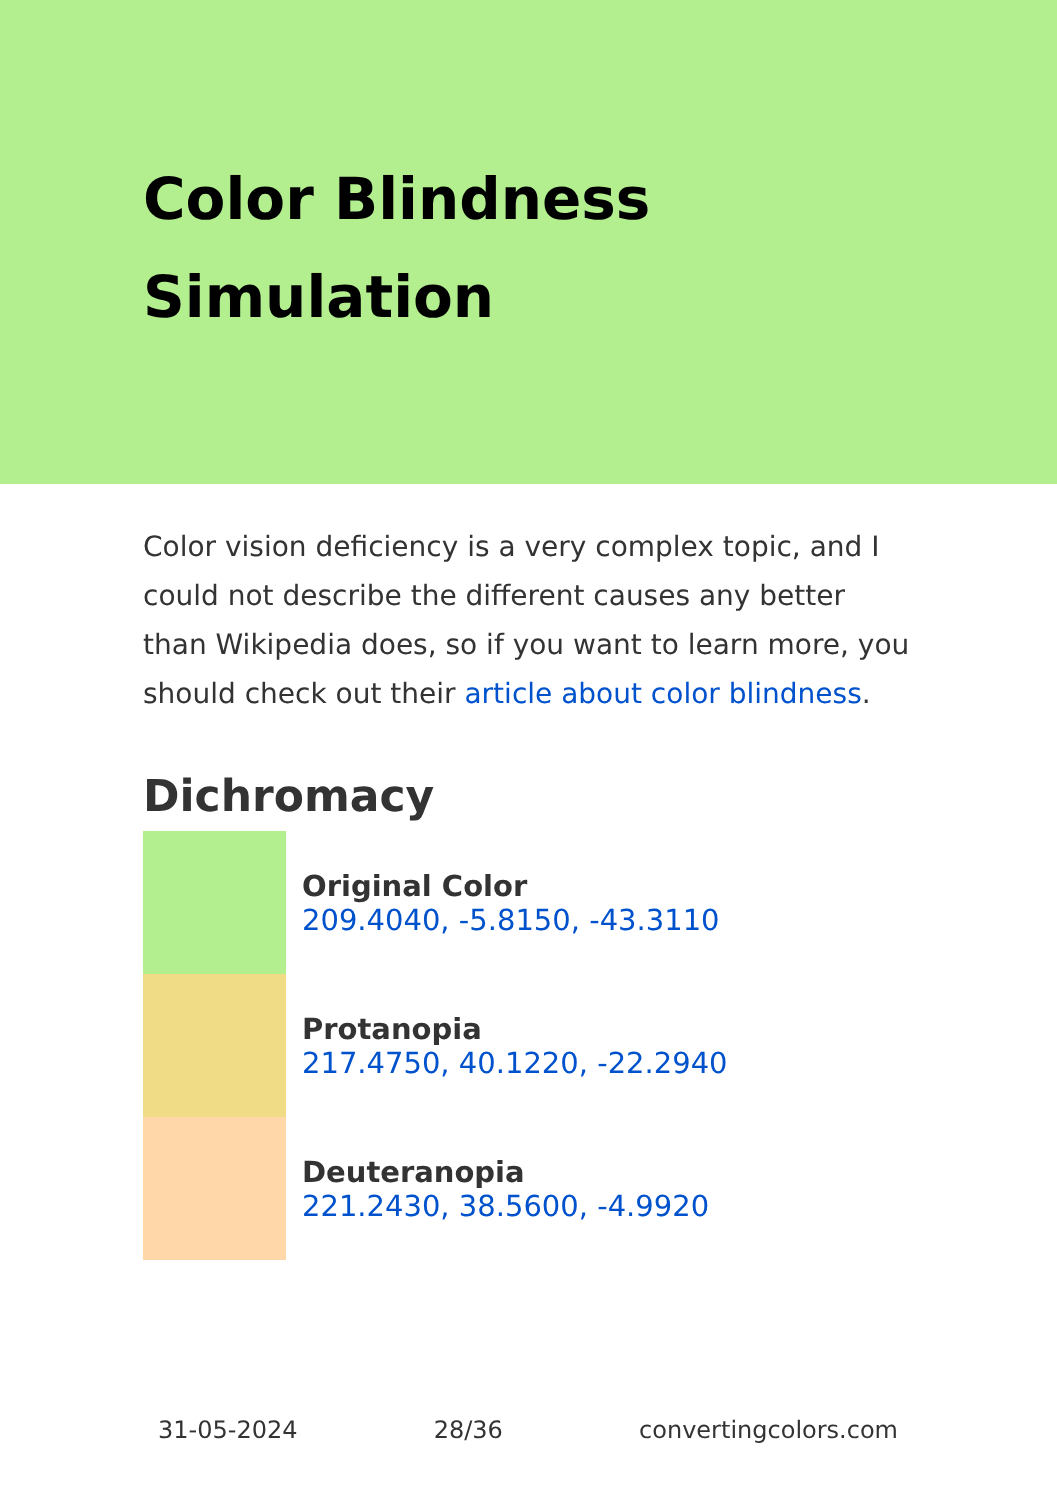Color Blindness
Simulation
Color vision deficiency is a very complex topic, and I could not describe the different causes any better than Wikipedia does, so if you want to learn more, you should check out their article about color blindness.
Dichromacy
Original Color
209.4040, -5.8150, -43.3110
Protanopia
217.4750, 40.1220, -22.2940
Deuteranopia
221.2430, 38.5600, -4.9920
31-05-2024 28/36 convertingcolors.com